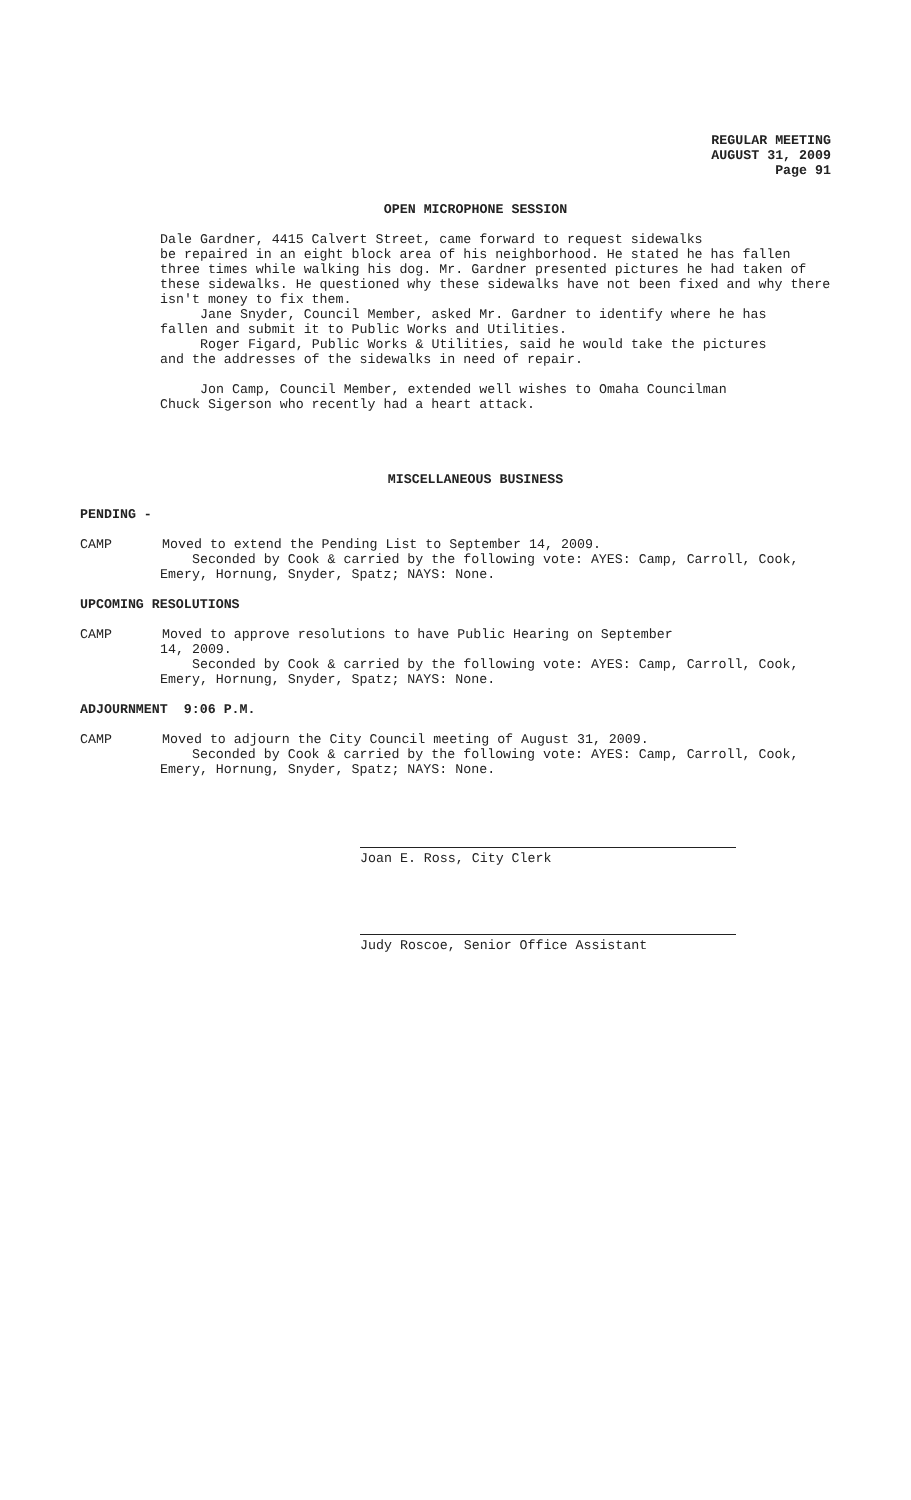REGULAR MEETING
AUGUST 31, 2009
Page 91
OPEN MICROPHONE SESSION
Dale Gardner, 4415 Calvert Street, came forward to request sidewalks
be repaired in an eight block area of his neighborhood. He stated he has fallen three times while walking his dog. Mr. Gardner presented pictures he had taken of these sidewalks. He questioned why these sidewalks have not been fixed and why there isn't money to fix them.
Jane Snyder, Council Member, asked Mr. Gardner to identify where he has
fallen and submit it to Public Works and Utilities.
Roger Figard, Public Works & Utilities, said he would take the pictures
and the addresses of the sidewalks in need of repair.
Jon Camp, Council Member, extended well wishes to Omaha Councilman
Chuck Sigerson who recently had a heart attack.
MISCELLANEOUS BUSINESS
PENDING -
CAMP Moved to extend the Pending List to September 14, 2009.
Seconded by Cook & carried by the following vote: AYES: Camp, Carroll, Cook, Emery, Hornung, Snyder, Spatz; NAYS: None.
UPCOMING RESOLUTIONS
CAMP Moved to approve resolutions to have Public Hearing on September
14, 2009.
Seconded by Cook & carried by the following vote: AYES: Camp, Carroll, Cook, Emery, Hornung, Snyder, Spatz; NAYS: None.
ADJOURNMENT 9:06 P.M.
CAMP Moved to adjourn the City Council meeting of August 31, 2009.
Seconded by Cook & carried by the following vote: AYES: Camp, Carroll, Cook, Emery, Hornung, Snyder, Spatz; NAYS: None.
Joan E. Ross, City Clerk
Judy Roscoe, Senior Office Assistant